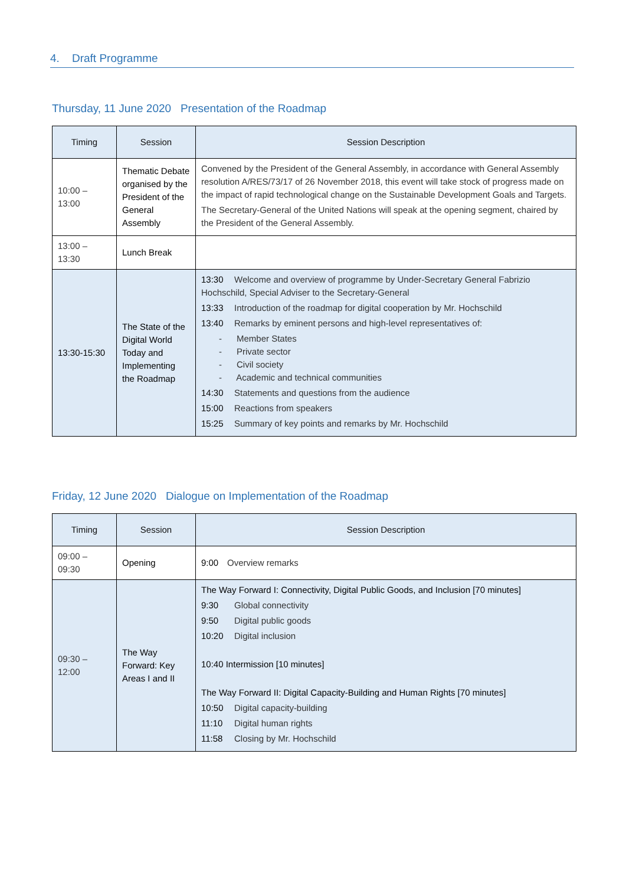4. Draft Programme
Thursday, 11 June 2020 Presentation of the Roadmap
| Timing | Session | Session Description |
| --- | --- | --- |
| 10:00 – 13:00 | Thematic Debate organised by the President of the General Assembly | Convened by the President of the General Assembly, in accordance with General Assembly resolution A/RES/73/17 of 26 November 2018, this event will take stock of progress made on the impact of rapid technological change on the Sustainable Development Goals and Targets. The Secretary-General of the United Nations will speak at the opening segment, chaired by the President of the General Assembly. |
| 13:00 – 13:30 | Lunch Break | |
| 13:30-15:30 | The State of the Digital World Today and Implementing the Roadmap | 13:30 Welcome and overview of programme by Under-Secretary General Fabrizio Hochschild, Special Adviser to the Secretary-General 13:33 Introduction of the roadmap for digital cooperation by Mr. Hochschild 13:40 Remarks by eminent persons and high-level representatives of: - Member States - Private sector - Civil society - Academic and technical communities 14:30 Statements and questions from the audience 15:00 Reactions from speakers 15:25 Summary of key points and remarks by Mr. Hochschild |
Friday, 12 June 2020 Dialogue on Implementation of the Roadmap
| Timing | Session | Session Description |
| --- | --- | --- |
| 09:00 – 09:30 | Opening | 9:00 Overview remarks |
| 09:30 – 12:00 | The Way Forward: Key Areas I and II | The Way Forward I: Connectivity, Digital Public Goods, and Inclusion [70 minutes] 9:30 Global connectivity 9:50 Digital public goods 10:20 Digital inclusion 10:40 Intermission [10 minutes] The Way Forward II: Digital Capacity-Building and Human Rights [70 minutes] 10:50 Digital capacity-building 11:10 Digital human rights 11:58 Closing by Mr. Hochschild |